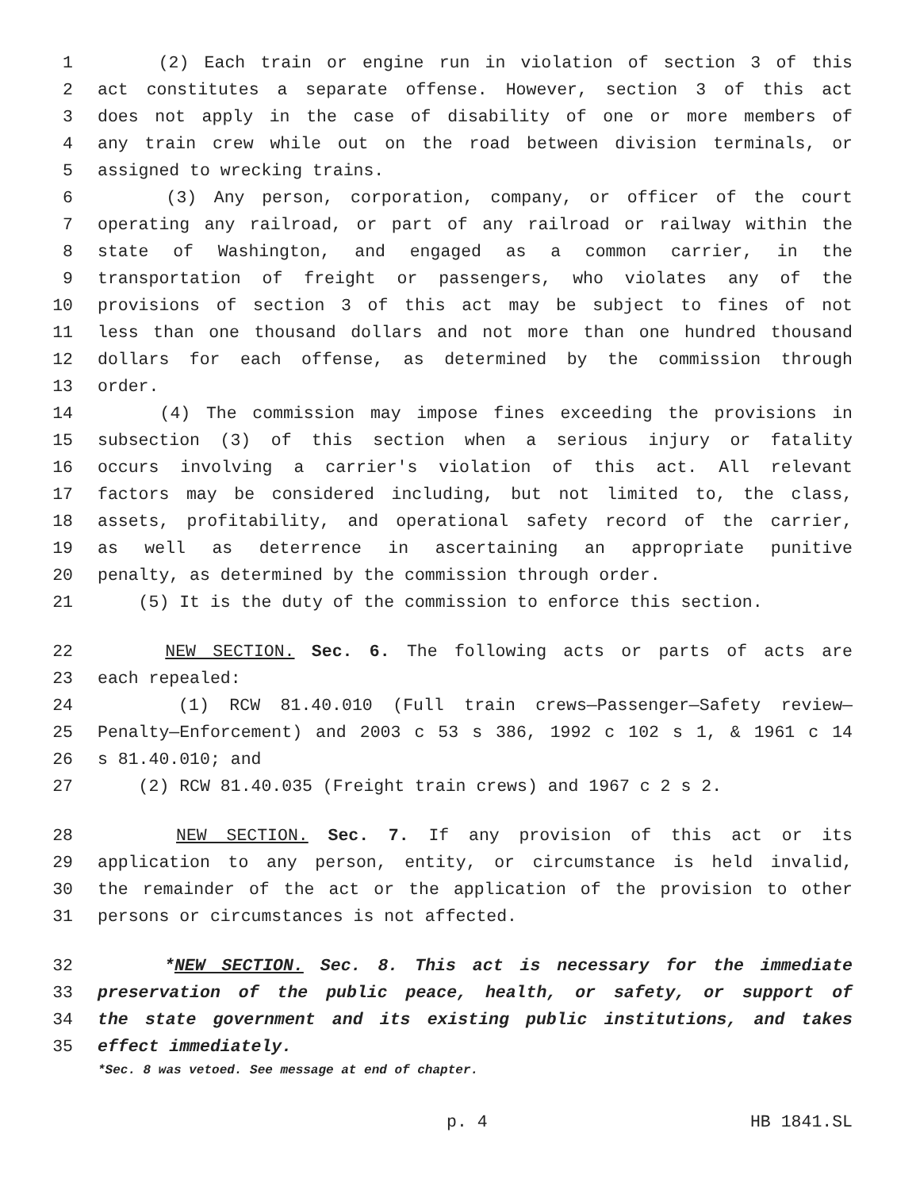1 (2) Each train or engine run in violation of section 3 of this
2 act constitutes a separate offense. However, section 3 of this act
3 does not apply in the case of disability of one or more members of
4 any train crew while out on the road between division terminals, or
5 assigned to wrecking trains.
6 (3) Any person, corporation, company, or officer of the court
7 operating any railroad, or part of any railroad or railway within the
8 state of Washington, and engaged as a common carrier, in the
9 transportation of freight or passengers, who violates any of the
10 provisions of section 3 of this act may be subject to fines of not
11 less than one thousand dollars and not more than one hundred thousand
12 dollars for each offense, as determined by the commission through
13 order.
14 (4) The commission may impose fines exceeding the provisions in
15 subsection (3) of this section when a serious injury or fatality
16 occurs involving a carrier's violation of this act. All relevant
17 factors may be considered including, but not limited to, the class,
18 assets, profitability, and operational safety record of the carrier,
19 as well as deterrence in ascertaining an appropriate punitive
20 penalty, as determined by the commission through order.
21 (5) It is the duty of the commission to enforce this section.
22 NEW SECTION. Sec. 6. The following acts or parts of acts are
23 each repealed:
24 (1) RCW 81.40.010 (Full train crews—Passenger—Safety review—
25 Penalty—Enforcement) and 2003 c 53 s 386, 1992 c 102 s 1, & 1961 c 14
26 s 81.40.010; and
27 (2) RCW 81.40.035 (Freight train crews) and 1967 c 2 s 2.
28 NEW SECTION. Sec. 7. If any provision of this act or its
29 application to any person, entity, or circumstance is held invalid,
30 the remainder of the act or the application of the provision to other
31 persons or circumstances is not affected.
32 *NEW SECTION. Sec. 8. This act is necessary for the immediate
33 preservation of the public peace, health, or safety, or support of
34 the state government and its existing public institutions, and takes
35 effect immediately.
*Sec. 8 was vetoed. See message at end of chapter.
p. 4 HB 1841.SL